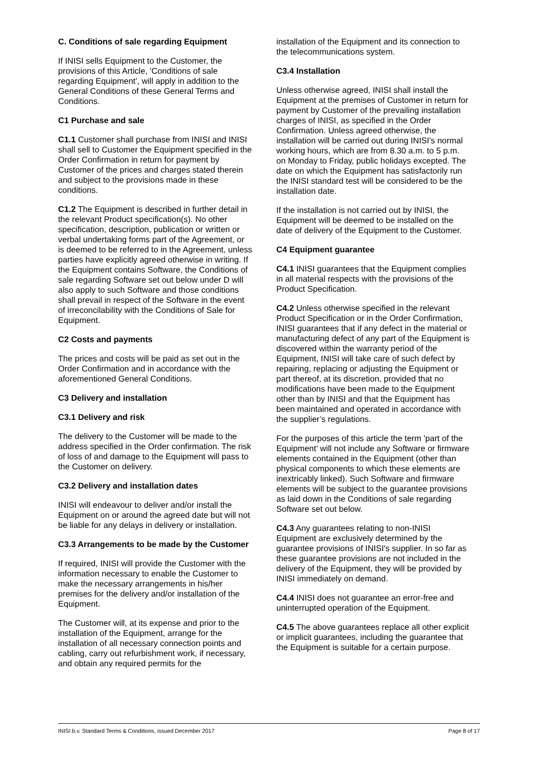C. Conditions of sale regarding Equipment
If INISI sells Equipment to the Customer, the provisions of this Article, 'Conditions of sale regarding Equipment', will apply in addition to the General Conditions of these General Terms and Conditions.
C1 Purchase and sale
C1.1 Customer shall purchase from INISI and INISI shall sell to Customer the Equipment specified in the Order Confirmation in return for payment by Customer of the prices and charges stated therein and subject to the provisions made in these conditions.
C1.2 The Equipment is described in further detail in the relevant Product specification(s). No other specification, description, publication or written or verbal undertaking forms part of the Agreement, or is deemed to be referred to in the Agreement, unless parties have explicitly agreed otherwise in writing. If the Equipment contains Software, the Conditions of sale regarding Software set out below under D will also apply to such Software and those conditions shall prevail in respect of the Software in the event of irreconcilability with the Conditions of Sale for Equipment.
C2 Costs and payments
The prices and costs will be paid as set out in the Order Confirmation and in accordance with the aforementioned General Conditions.
C3 Delivery and installation
C3.1 Delivery and risk
The delivery to the Customer will be made to the address specified in the Order confirmation. The risk of loss of and damage to the Equipment will pass to the Customer on delivery.
C3.2 Delivery and installation dates
INISI will endeavour to deliver and/or install the Equipment on or around the agreed date but will not be liable for any delays in delivery or installation.
C3.3 Arrangements to be made by the Customer
If required, INISI will provide the Customer with the information necessary to enable the Customer to make the necessary arrangements in his/her premises for the delivery and/or installation of the Equipment.
The Customer will, at its expense and prior to the installation of the Equipment, arrange for the installation of all necessary connection points and cabling, carry out refurbishment work, if necessary, and obtain any required permits for the
installation of the Equipment and its connection to the telecommunications system.
C3.4 Installation
Unless otherwise agreed, INISI shall install the Equipment at the premises of Customer in return for payment by Customer of the prevailing installation charges of INISI, as specified in the Order Confirmation. Unless agreed otherwise, the installation will be carried out during INISI's normal working hours, which are from 8.30 a.m. to 5 p.m. on Monday to Friday, public holidays excepted. The date on which the Equipment has satisfactorily run the INISI standard test will be considered to be the installation date.
If the installation is not carried out by INISI, the Equipment will be deemed to be installed on the date of delivery of the Equipment to the Customer.
C4 Equipment guarantee
C4.1 INISI guarantees that the Equipment complies in all material respects with the provisions of the Product Specification.
C4.2 Unless otherwise specified in the relevant Product Specification or in the Order Confirmation, INISI guarantees that if any defect in the material or manufacturing defect of any part of the Equipment is discovered within the warranty period of the Equipment, INISI will take care of such defect by repairing, replacing or adjusting the Equipment or part thereof, at its discretion, provided that no modifications have been made to the Equipment other than by INISI and that the Equipment has been maintained and operated in accordance with the supplier’s regulations.
For the purposes of this article the term 'part of the Equipment' will not include any Software or firmware elements contained in the Equipment (other than physical components to which these elements are inextricably linked). Such Software and firmware elements will be subject to the guarantee provisions as laid down in the Conditions of sale regarding Software set out below.
C4.3 Any guarantees relating to non-INISI Equipment are exclusively determined by the guarantee provisions of INISI's supplier. In so far as these guarantee provisions are not included in the delivery of the Equipment, they will be provided by INISI immediately on demand.
C4.4 INISI does not guarantee an error-free and uninterrupted operation of the Equipment.
C4.5 The above guarantees replace all other explicit or implicit guarantees, including the guarantee that the Equipment is suitable for a certain purpose.
INISI b.v. Standard Terms & Conditions, issued December 2017 Page 8 of 17